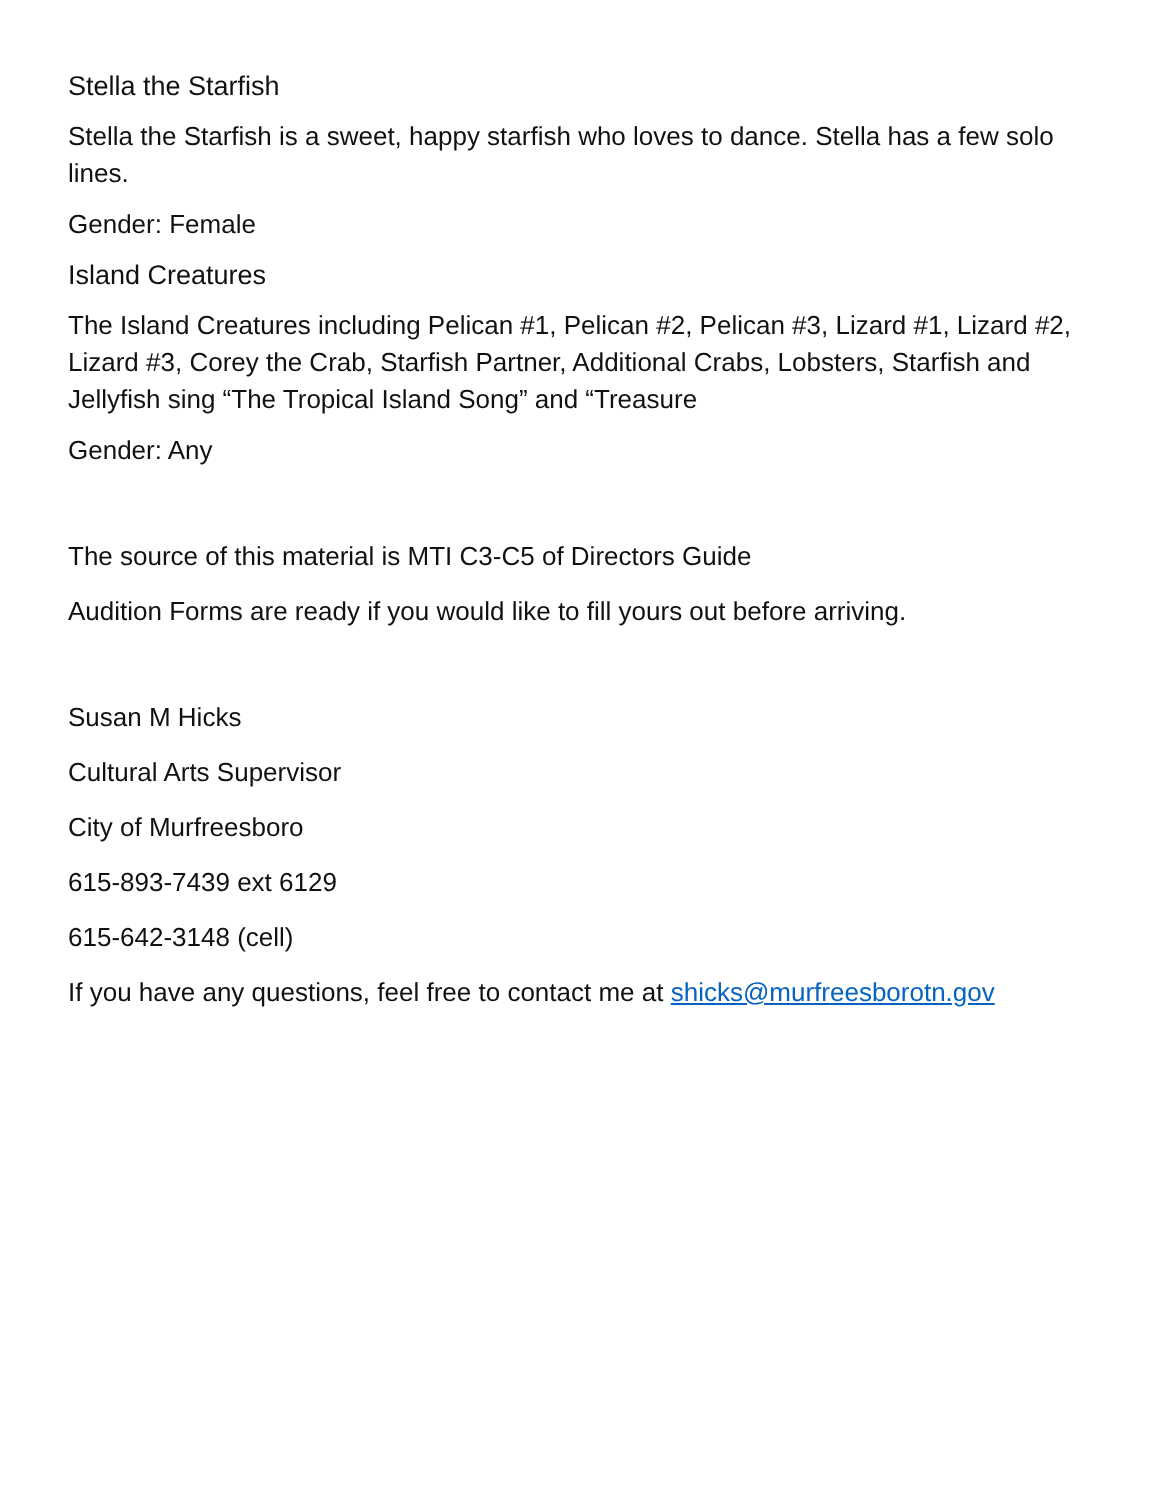Stella the Starfish
Stella the Starfish is a sweet, happy starfish who loves to dance. Stella has a few solo lines.
Gender: Female
Island Creatures
The Island Creatures including Pelican #1, Pelican #2, Pelican #3, Lizard #1, Lizard #2, Lizard #3, Corey the Crab, Starfish Partner, Additional Crabs, Lobsters, Starfish and Jellyfish sing “The Tropical Island Song” and “Treasure
Gender: Any
The source of this material is MTI C3-C5 of Directors Guide
Audition Forms are ready if you would like to fill yours out before arriving.
Susan M Hicks
Cultural Arts Supervisor
City of Murfreesboro
615-893-7439 ext 6129
615-642-3148 (cell)
If you have any questions, feel free to contact me at shicks@murfreesborotn.gov